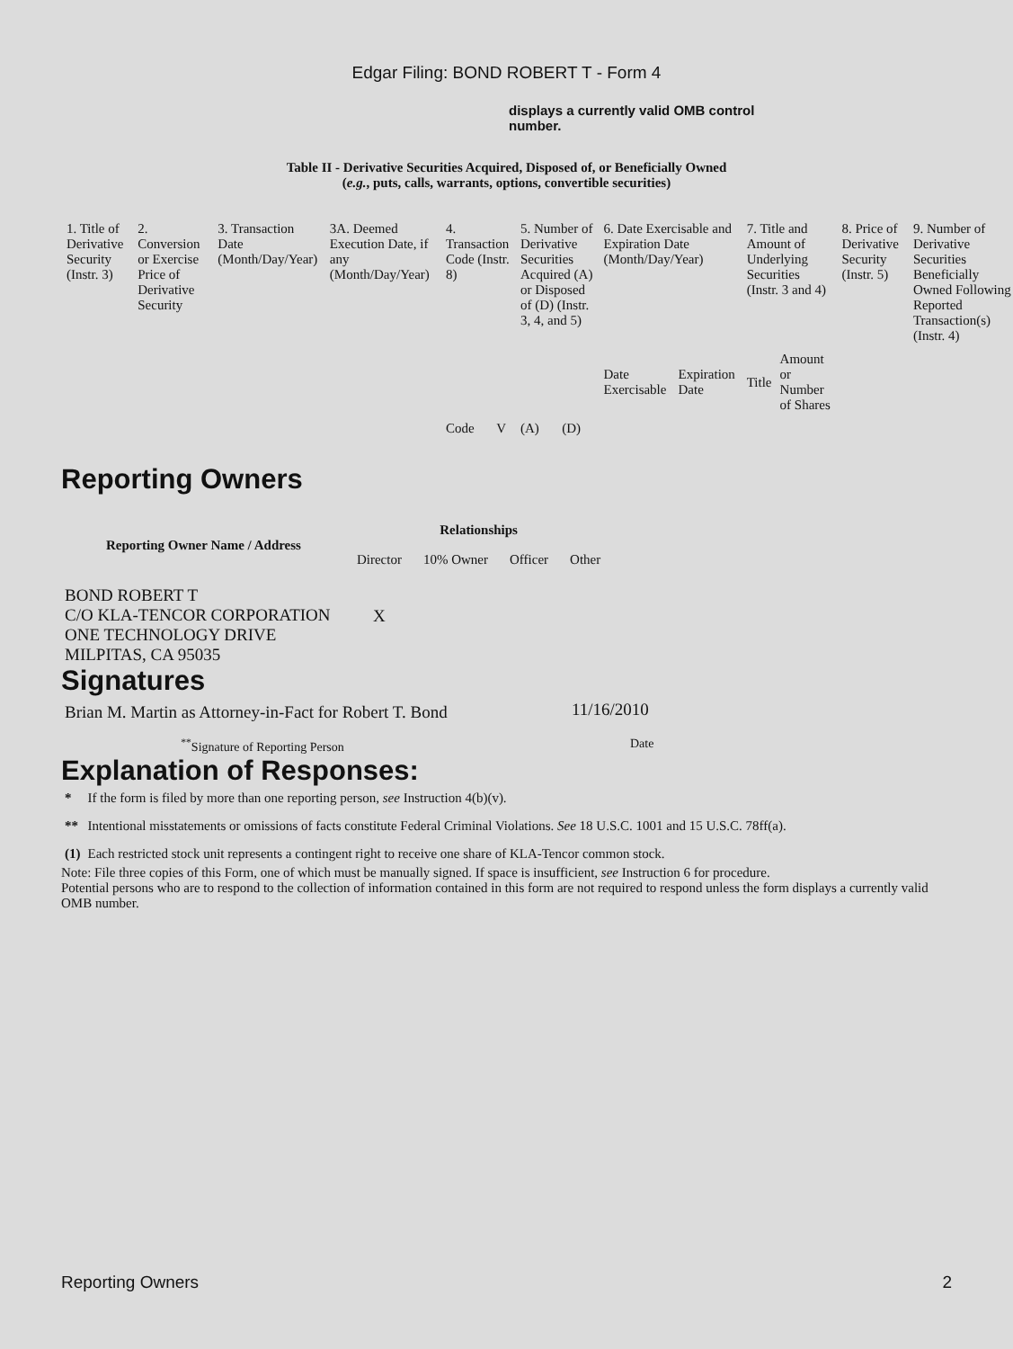Edgar Filing: BOND ROBERT T - Form 4
displays a currently valid OMB control number.
Table II - Derivative Securities Acquired, Disposed of, or Beneficially Owned
(e.g., puts, calls, warrants, options, convertible securities)
| 1. Title of Derivative Security (Instr. 3) | 2. Conversion or Exercise Price of Derivative Security | 3. Transaction Date (Month/Day/Year) | 3A. Deemed Execution Date, if any (Month/Day/Year) | 4. Transaction Code (Instr. 8) | | 5. Number of Derivative Securities Acquired (A) or Disposed of (D) (Instr. 3, 4, and 5) | | 6. Date Exercisable and Expiration Date (Month/Day/Year) | | 7. Title and Amount of Underlying Securities (Instr. 3 and 4) | | 8. Price of Derivative Security (Instr. 5) | 9. Number of Derivative Securities Beneficially Owned Following Reported Transaction(s) (Instr. 4) |
| --- | --- | --- | --- | --- | --- | --- | --- | --- | --- | --- | --- | --- | --- |
| | | | | Code | V | (A) | (D) | Date Exercisable | Expiration Date | Title | Amount or Number of Shares | | |
Reporting Owners
| Reporting Owner Name / Address | Relationships | | | |
| --- | --- | --- | --- | --- |
| | Director | 10% Owner | Officer | Other |
| BOND ROBERT T C/O KLA-TENCOR CORPORATION ONE TECHNOLOGY DRIVE MILPITAS, CA 95035 | X | | | |
Signatures
| Brian M. Martin as Attorney-in-Fact for Robert T. Bond | 11/16/2010 |
| <sup>**</sup> Signature of Reporting Person | Date |
Explanation of Responses:
| * | If the form is filed by more than one reporting person, see Instruction 4(b)(v). |
| ** | Intentional misstatements or omissions of facts constitute Federal Criminal Violations. See 18 U.S.C. 1001 and 15 U.S.C. 78ff(a). |
| (1) | Each restricted stock unit represents a contingent right to receive one share of KLA-Tencor common stock. |
Note: File three copies of this Form, one of which must be manually signed. If space is insufficient, see Instruction 6 for procedure.
Potential persons who are to respond to the collection of information contained in this form are not required to respond unless the form displays a currently valid OMB number.
Reporting Owners 2